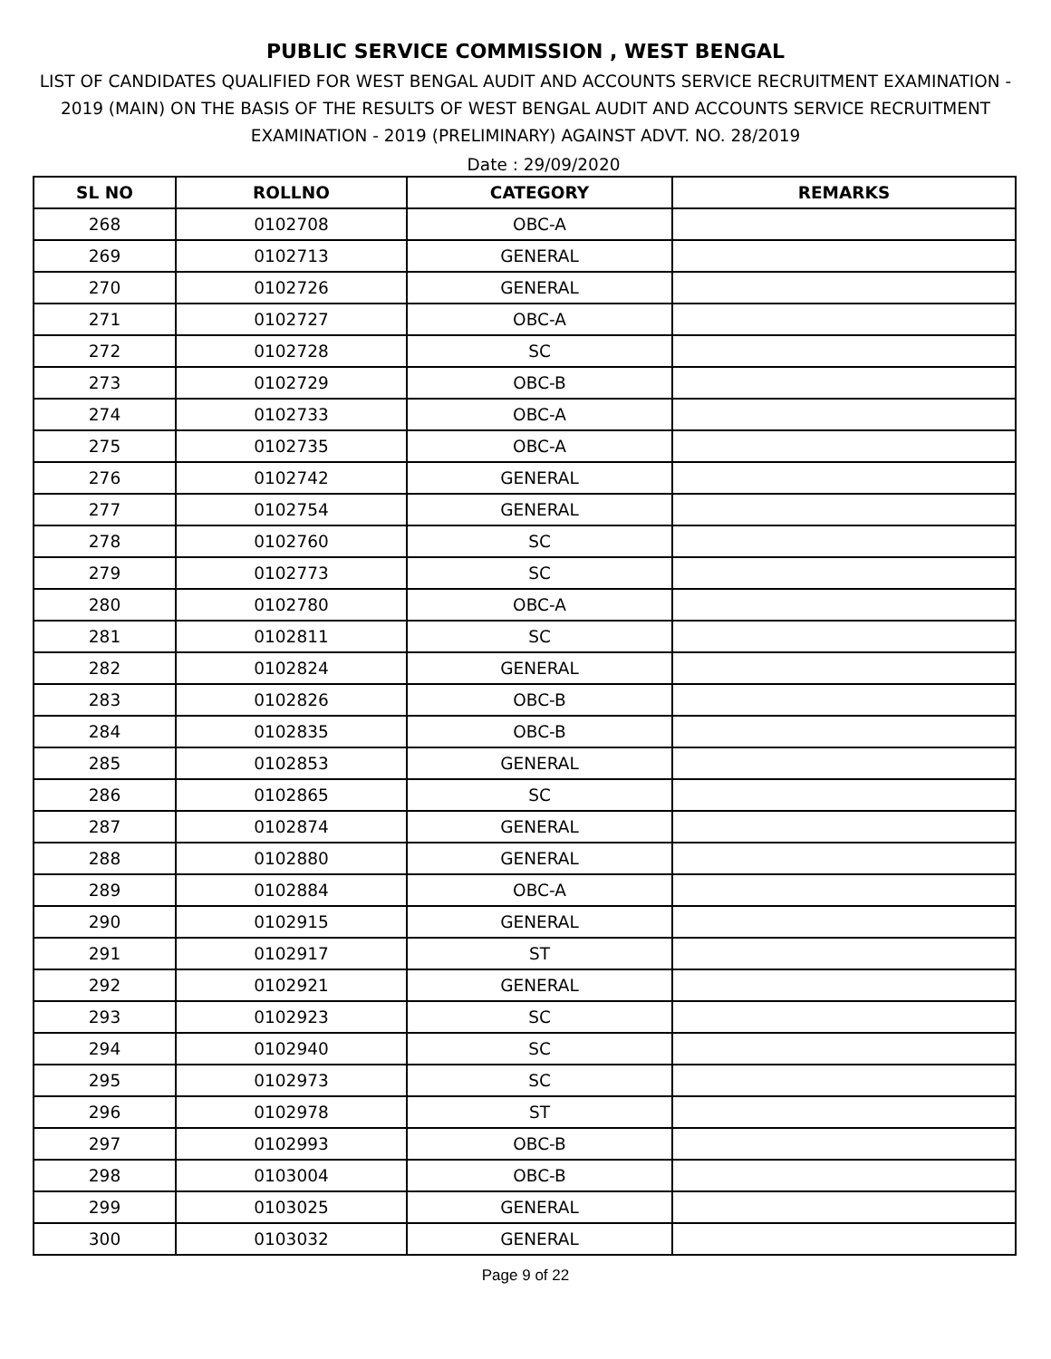PUBLIC SERVICE COMMISSION , WEST BENGAL
LIST OF CANDIDATES QUALIFIED FOR WEST BENGAL AUDIT AND ACCOUNTS SERVICE RECRUITMENT EXAMINATION - 2019 (MAIN) ON THE BASIS OF THE RESULTS OF WEST BENGAL AUDIT AND ACCOUNTS SERVICE RECRUITMENT EXAMINATION - 2019 (PRELIMINARY) AGAINST ADVT. NO. 28/2019
Date : 29/09/2020
| SL NO | ROLLNO | CATEGORY | REMARKS |
| --- | --- | --- | --- |
| 268 | 0102708 | OBC-A | |
| 269 | 0102713 | GENERAL | |
| 270 | 0102726 | GENERAL | |
| 271 | 0102727 | OBC-A | |
| 272 | 0102728 | SC | |
| 273 | 0102729 | OBC-B | |
| 274 | 0102733 | OBC-A | |
| 275 | 0102735 | OBC-A | |
| 276 | 0102742 | GENERAL | |
| 277 | 0102754 | GENERAL | |
| 278 | 0102760 | SC | |
| 279 | 0102773 | SC | |
| 280 | 0102780 | OBC-A | |
| 281 | 0102811 | SC | |
| 282 | 0102824 | GENERAL | |
| 283 | 0102826 | OBC-B | |
| 284 | 0102835 | OBC-B | |
| 285 | 0102853 | GENERAL | |
| 286 | 0102865 | SC | |
| 287 | 0102874 | GENERAL | |
| 288 | 0102880 | GENERAL | |
| 289 | 0102884 | OBC-A | |
| 290 | 0102915 | GENERAL | |
| 291 | 0102917 | ST | |
| 292 | 0102921 | GENERAL | |
| 293 | 0102923 | SC | |
| 294 | 0102940 | SC | |
| 295 | 0102973 | SC | |
| 296 | 0102978 | ST | |
| 297 | 0102993 | OBC-B | |
| 298 | 0103004 | OBC-B | |
| 299 | 0103025 | GENERAL | |
| 300 | 0103032 | GENERAL | |
Page 9 of 22